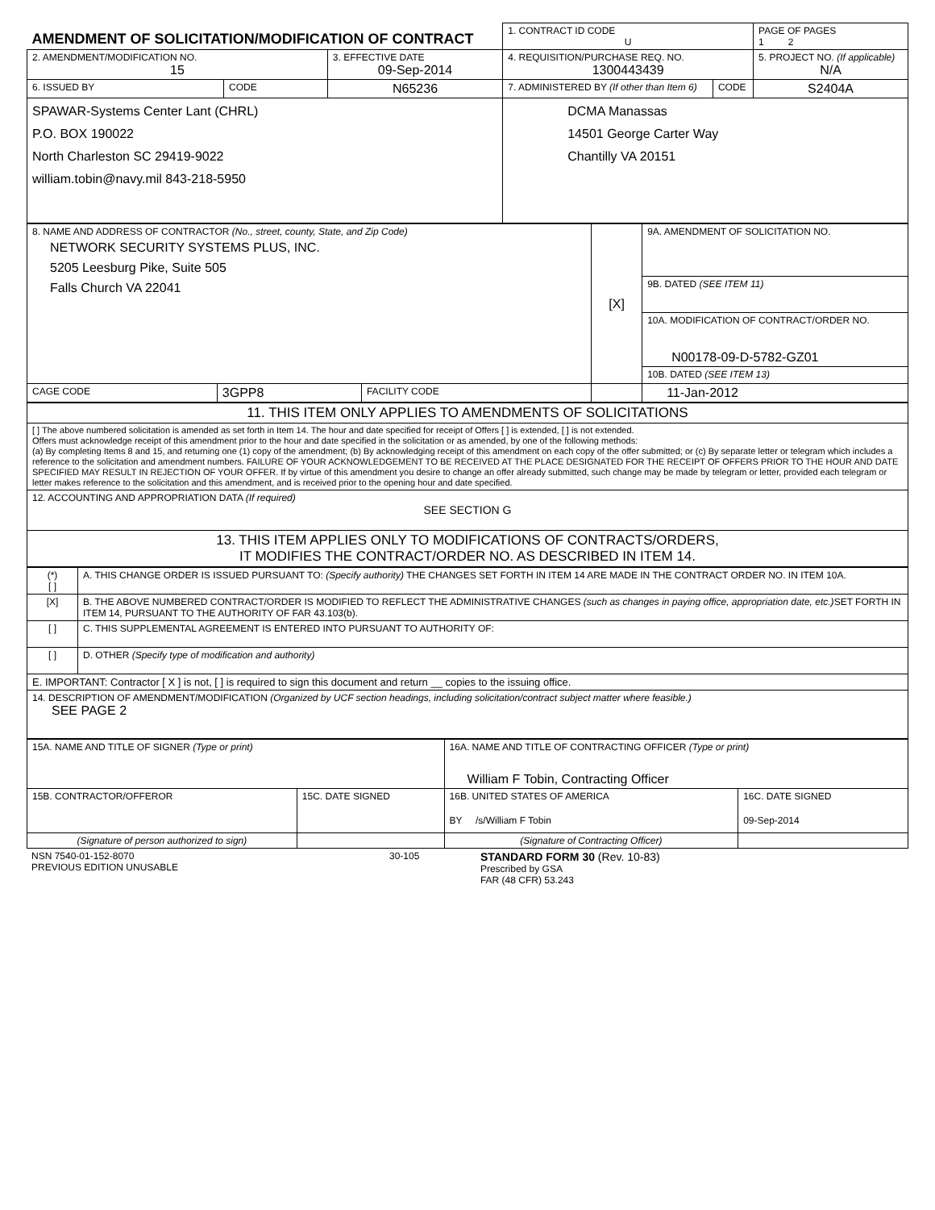| AMENDMENT OF SOLICITATION/MODIFICATION OF CONTRACT | | | 1. CONTRACT ID CODE U | | PAGE OF PAGES 1 2 |
| 2. AMENDMENT/MODIFICATION NO. 15 | | 3. EFFECTIVE DATE 09-Sep-2014 | 4. REQUISITION/PURCHASE REQ. NO. 1300443439 | | 5. PROJECT NO. (If applicable) N/A |
| 6. ISSUED BY | CODE | N65236 | 7. ADMINISTERED BY (If other than Item 6) | CODE | S2404A |
| SPAWAR-Systems Center Lant (CHRL) P.O. BOX 190022 North Charleston SC 29419-9022 william.tobin@navy.mil 843-218-5950 | | | DCMA Manassas 14501 George Carter Way Chantilly VA 20151 | | |
| 8. NAME AND ADDRESS OF CONTRACTOR (No., street, county, State, and Zip Code) NETWORK SECURITY SYSTEMS PLUS, INC. 5205 Leesburg Pike, Suite 505 Falls Church VA 22041 | | | [X] | 9A. AMENDMENT OF SOLICITATION NO. |
| | | | | 9B. DATED (SEE ITEM 11) |
| | | | | 10A. MODIFICATION OF CONTRACT/ORDER NO. N00178-09-D-5782-GZ01 |
| | | | | 10B. DATED (SEE ITEM 13) |
| CAGE CODE | 3GPP8 | FACILITY CODE | | 11-Jan-2012 |
| 11. THIS ITEM ONLY APPLIES TO AMENDMENTS OF SOLICITATIONS |
| [ ] The above numbered solicitation is amended as set forth in Item 14. The hour and date specified for receipt of Offers [ ] is extended, [ ] is not extended. Offers must acknowledge receipt of this amendment prior to the hour and date specified in the solicitation or as amended, by one of the following methods: (a) By completing Items 8 and 15, and returning one (1) copy of the amendment; (b) By acknowledging receipt of this amendment on each copy of the offer submitted; or (c) By separate letter or telegram which includes a reference to the solicitation and amendment numbers. FAILURE OF YOUR ACKNOWLEDGEMENT TO BE RECEIVED AT THE PLACE DESIGNATED FOR THE RECEIPT OF OFFERS PRIOR TO THE HOUR AND DATE SPECIFIED MAY RESULT IN REJECTION OF YOUR OFFER. If by virtue of this amendment you desire to change an offer already submitted, such change may be made by telegram or letter, provided each telegram or letter makes reference to the solicitation and this amendment, and is received prior to the opening hour and date specified. |
| 12. ACCOUNTING AND APPROPRIATION DATA (If required) SEE SECTION G |
| 13. THIS ITEM APPLIES ONLY TO MODIFICATIONS OF CONTRACTS/ORDERS, IT MODIFIES THE CONTRACT/ORDER NO. AS DESCRIBED IN ITEM 14. |
| (*) [ ] | A. THIS CHANGE ORDER IS ISSUED PURSUANT TO: (Specify authority) THE CHANGES SET FORTH IN ITEM 14 ARE MADE IN THE CONTRACT ORDER NO. IN ITEM 10A. |
| [X] | B. THE ABOVE NUMBERED CONTRACT/ORDER IS MODIFIED TO REFLECT THE ADMINISTRATIVE CHANGES (such as changes in paying office, appropriation date, etc.) SET FORTH IN ITEM 14, PURSUANT TO THE AUTHORITY OF FAR 43.103(b). |
| [ ] | C. THIS SUPPLEMENTAL AGREEMENT IS ENTERED INTO PURSUANT TO AUTHORITY OF: |
| [ ] | D. OTHER (Specify type of modification and authority) |
| E. IMPORTANT: Contractor [ X ] is not, [ ] is required to sign this document and return __ copies to the issuing office. | |
| 14. DESCRIPTION OF AMENDMENT/MODIFICATION (Organized by UCF section headings, including solicitation/contract subject matter where feasible.) SEE PAGE 2 | |
| 15A. NAME AND TITLE OF SIGNER (Type or print) | | 16A. NAME AND TITLE OF CONTRACTING OFFICER (Type or print) William F Tobin, Contracting Officer | |
| 15B. CONTRACTOR/OFFEROR | 15C. DATE SIGNED | 16B. UNITED STATES OF AMERICA BY /s/William F Tobin | 16C. DATE SIGNED 09-Sep-2014 |
| (Signature of person authorized to sign) | | (Signature of Contracting Officer) | |
| NSN 7540-01-152-8070 PREVIOUS EDITION UNUSABLE | 30-105 | STANDARD FORM 30 (Rev. 10-83) Prescribed by GSA FAR (48 CFR) 53.243 |